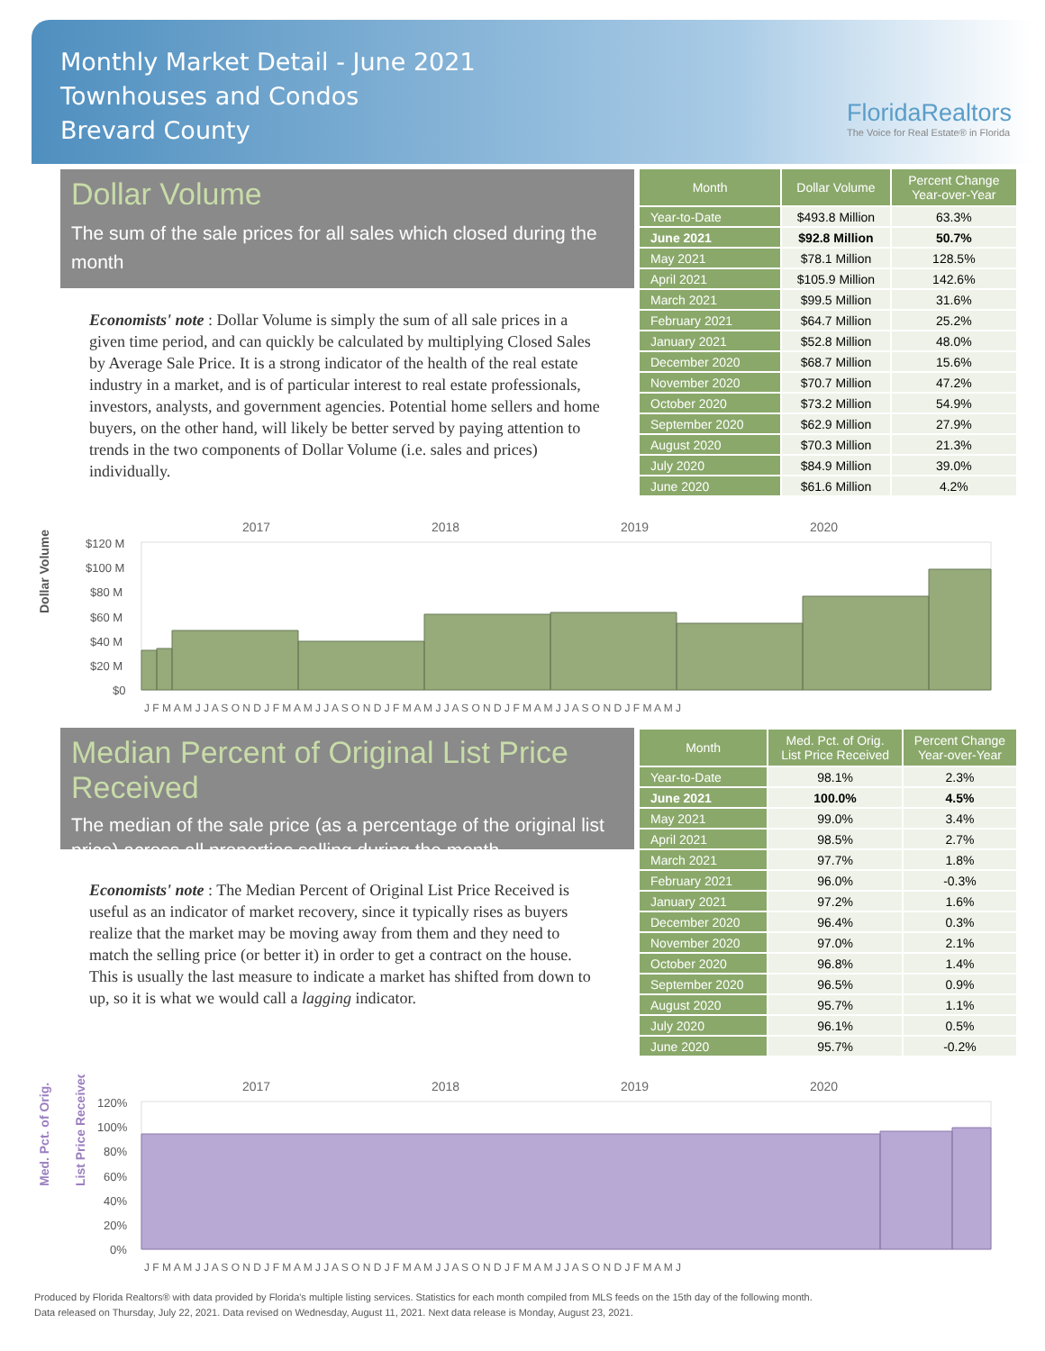Monthly Market Detail - June 2021
Townhouses and Condos
Brevard County
FloridaRealtors
The Voice for Real Estate® in Florida
Dollar Volume
The sum of the sale prices for all sales which closed during the month
Economists' note : Dollar Volume is simply the sum of all sale prices in a given time period, and can quickly be calculated by multiplying Closed Sales by Average Sale Price. It is a strong indicator of the health of the real estate industry in a market, and is of particular interest to real estate professionals, investors, analysts, and government agencies. Potential home sellers and home buyers, on the other hand, will likely be better served by paying attention to trends in the two components of Dollar Volume (i.e. sales and prices) individually.
| Month | Dollar Volume | Percent Change Year-over-Year |
| --- | --- | --- |
| Year-to-Date | $493.8 Million | 63.3% |
| June 2021 | $92.8 Million | 50.7% |
| May 2021 | $78.1 Million | 128.5% |
| April 2021 | $105.9 Million | 142.6% |
| March 2021 | $99.5 Million | 31.6% |
| February 2021 | $64.7 Million | 25.2% |
| January 2021 | $52.8 Million | 48.0% |
| December 2020 | $68.7 Million | 15.6% |
| November 2020 | $70.7 Million | 47.2% |
| October 2020 | $73.2 Million | 54.9% |
| September 2020 | $62.9 Million | 27.9% |
| August 2020 | $70.3 Million | 21.3% |
| July 2020 | $84.9 Million | 39.0% |
| June 2020 | $61.6 Million | 4.2% |
2017
2018
2019
2020
Dollar Volume
$120 M
$100 M
$80 M
$60 M
$40 M
$20 M
$0
J F M A M J J A S O N D J F M A M J J A S O N D J F M A M J J A S O N D J F M A M J J A S O N D J F M A M J
Median Percent of Original List Price Received
The median of the sale price (as a percentage of the original list price) across all properties selling during the month
Economists' note : The Median Percent of Original List Price Received is useful as an indicator of market recovery, since it typically rises as buyers realize that the market may be moving away from them and they need to match the selling price (or better it) in order to get a contract on the house. This is usually the last measure to indicate a market has shifted from down to up, so it is what we would call a lagging indicator.
| Month | Med. Pct. of Orig. List Price Received | Percent Change Year-over-Year |
| --- | --- | --- |
| Year-to-Date | 98.1% | 2.3% |
| June 2021 | 100.0% | 4.5% |
| May 2021 | 99.0% | 3.4% |
| April 2021 | 98.5% | 2.7% |
| March 2021 | 97.7% | 1.8% |
| February 2021 | 96.0% | -0.3% |
| January 2021 | 97.2% | 1.6% |
| December 2020 | 96.4% | 0.3% |
| November 2020 | 97.0% | 2.1% |
| October 2020 | 96.8% | 1.4% |
| September 2020 | 96.5% | 0.9% |
| August 2020 | 95.7% | 1.1% |
| July 2020 | 96.1% | 0.5% |
| June 2020 | 95.7% | -0.2% |
2017
2018
2019
2020
Med. Pct. of Orig.
List Price Received
120%
100%
80%
60%
40%
20%
0%
J F M A M J J A S O N D J F M A M J J A S O N D J F M A M J J A S O N D J F M A M J J A S O N D J F M A M J
Produced by Florida Realtors® with data provided by Florida's multiple listing services. Statistics for each month compiled from MLS feeds on the 15th day of the following month.
Data released on Thursday, July 22, 2021. Data revised on Wednesday, August 11, 2021. Next data release is Monday, August 23, 2021.